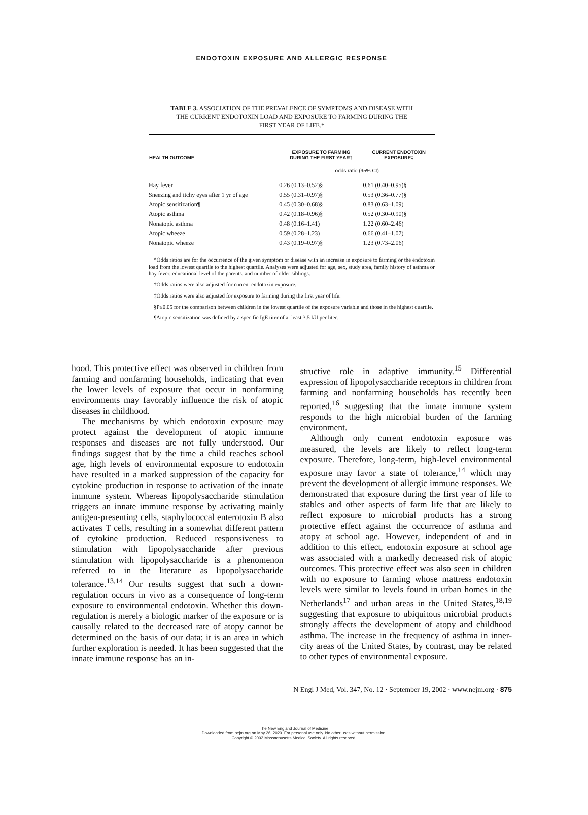ENDOTOXIN EXPOSURE AND ALLERGIC RESPONSE
TABLE 3. ASSOCIATION OF THE PREVALENCE OF SYMPTOMS AND DISEASE WITH THE CURRENT ENDOTOXIN LOAD AND EXPOSURE TO FARMING DURING THE FIRST YEAR OF LIFE.*
| HEALTH OUTCOME | EXPOSURE TO FARMING DURING THE FIRST YEAR† | CURRENT ENDOTOXIN EXPOSURE‡ |
| --- | --- | --- |
| | odds ratio (95% CI) | |
| Hay fever | 0.26 (0.13–0.52)§ | 0.61 (0.40–0.95)§ |
| Sneezing and itchy eyes after 1 yr of age | 0.55 (0.31–0.97)§ | 0.53 (0.36–0.77)§ |
| Atopic sensitization¶ | 0.45 (0.30–0.68)§ | 0.83 (0.63–1.09) |
| Atopic asthma | 0.42 (0.18–0.96)§ | 0.52 (0.30–0.90)§ |
| Nonatopic asthma | 0.48 (0.16–1.41) | 1.22 (0.60–2.46) |
| Atopic wheeze | 0.59 (0.28–1.23) | 0.66 (0.41–1.07) |
| Nonatopic wheeze | 0.43 (0.19–0.97)§ | 1.23 (0.73–2.06) |
*Odds ratios are for the occurrence of the given symptom or disease with an increase in exposure to farming or the endotoxin load from the lowest quartile to the highest quartile. Analyses were adjusted for age, sex, study area, family history of asthma or hay fever, educational level of the parents, and number of older siblings.
†Odds ratios were also adjusted for current endotoxin exposure.
‡Odds ratios were also adjusted for exposure to farming during the first year of life.
§P≤0.05 for the comparison between children in the lowest quartile of the exposure variable and those in the highest quartile.
¶Atopic sensitization was defined by a specific IgE titer of at least 3.5 kU per liter.
hood. This protective effect was observed in children from farming and nonfarming households, indicating that even the lower levels of exposure that occur in nonfarming environments may favorably influence the risk of atopic diseases in childhood.
The mechanisms by which endotoxin exposure may protect against the development of atopic immune responses and diseases are not fully understood. Our findings suggest that by the time a child reaches school age, high levels of environmental exposure to endotoxin have resulted in a marked suppression of the capacity for cytokine production in response to activation of the innate immune system. Whereas lipopolysaccharide stimulation triggers an innate immune response by activating mainly antigen-presenting cells, staphylococcal enterotoxin B also activates T cells, resulting in a somewhat different pattern of cytokine production. Reduced responsiveness to stimulation with lipopolysaccharide after previous stimulation with lipopolysaccharide is a phenomenon referred to in the literature as lipopolysaccharide tolerance.<sup>13,14</sup> Our results suggest that such a down-regulation occurs in vivo as a consequence of long-term exposure to environmental endotoxin. Whether this down-regulation is merely a biologic marker of the exposure or is causally related to the decreased rate of atopy cannot be determined on the basis of our data; it is an area in which further exploration is needed. It has been suggested that the innate immune response has an in-
structive role in adaptive immunity.<sup>15</sup> Differential expression of lipopolysaccharide receptors in children from farming and nonfarming households has recently been reported,<sup>16</sup> suggesting that the innate immune system responds to the high microbial burden of the farming environment.
Although only current endotoxin exposure was measured, the levels are likely to reflect long-term exposure. Therefore, long-term, high-level environmental exposure may favor a state of tolerance,<sup>14</sup> which may prevent the development of allergic immune responses. We demonstrated that exposure during the first year of life to stables and other aspects of farm life that are likely to reflect exposure to microbial products has a strong protective effect against the occurrence of asthma and atopy at school age. However, independent of and in addition to this effect, endotoxin exposure at school age was associated with a markedly decreased risk of atopic outcomes. This protective effect was also seen in children with no exposure to farming whose mattress endotoxin levels were similar to levels found in urban homes in the Netherlands<sup>17</sup> and urban areas in the United States,<sup>18,19</sup> suggesting that exposure to ubiquitous microbial products strongly affects the development of atopy and childhood asthma. The increase in the frequency of asthma in inner-city areas of the United States, by contrast, may be related to other types of environmental exposure.
N Engl J Med, Vol. 347, No. 12 · September 19, 2002 · www.nejm.org · 875
The New England Journal of Medicine
Downloaded from nejm.org on May 26, 2020. For personal use only. No other uses without permission.
Copyright © 2002 Massachusetts Medical Society. All rights reserved.